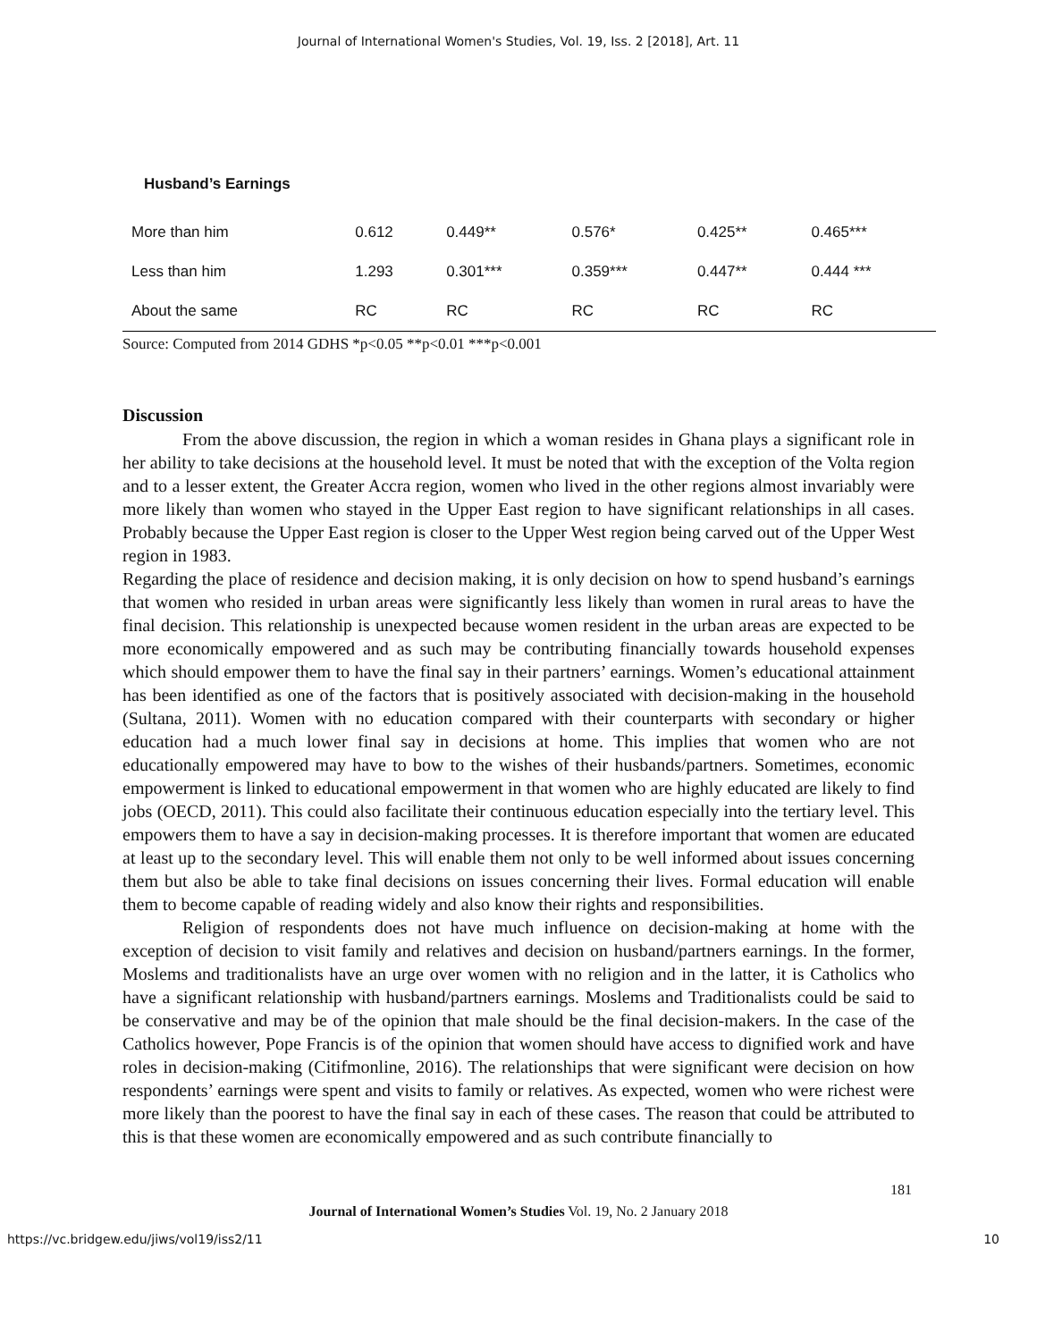Journal of International Women's Studies, Vol. 19, Iss. 2 [2018], Art. 11
| Husband’s Earnings | | | | | |
| --- | --- | --- | --- | --- | --- |
| More than him | 0.612 | 0.449** | 0.576* | 0.425** | 0.465*** |
| Less than him | 1.293 | 0.301*** | 0.359*** | 0.447** | 0.444 *** |
| About the same | RC | RC | RC | RC | RC |
Source: Computed from 2014 GDHS *p<0.05 **p<0.01 ***p<0.001
Discussion
From the above discussion, the region in which a woman resides in Ghana plays a significant role in her ability to take decisions at the household level. It must be noted that with the exception of the Volta region and to a lesser extent, the Greater Accra region, women who lived in the other regions almost invariably were more likely than women who stayed in the Upper East region to have significant relationships in all cases. Probably because the Upper East region is closer to the Upper West region being carved out of the Upper West region in 1983.
Regarding the place of residence and decision making, it is only decision on how to spend husband’s earnings that women who resided in urban areas were significantly less likely than women in rural areas to have the final decision. This relationship is unexpected because women resident in the urban areas are expected to be more economically empowered and as such may be contributing financially towards household expenses which should empower them to have the final say in their partners’ earnings. Women’s educational attainment has been identified as one of the factors that is positively associated with decision-making in the household (Sultana, 2011). Women with no education compared with their counterparts with secondary or higher education had a much lower final say in decisions at home. This implies that women who are not educationally empowered may have to bow to the wishes of their husbands/partners. Sometimes, economic empowerment is linked to educational empowerment in that women who are highly educated are likely to find jobs (OECD, 2011). This could also facilitate their continuous education especially into the tertiary level. This empowers them to have a say in decision-making processes. It is therefore important that women are educated at least up to the secondary level. This will enable them not only to be well informed about issues concerning them but also be able to take final decisions on issues concerning their lives. Formal education will enable them to become capable of reading widely and also know their rights and responsibilities.
Religion of respondents does not have much influence on decision-making at home with the exception of decision to visit family and relatives and decision on husband/partners earnings. In the former, Moslems and traditionalists have an urge over women with no religion and in the latter, it is Catholics who have a significant relationship with husband/partners earnings. Moslems and Traditionalists could be said to be conservative and may be of the opinion that male should be the final decision-makers. In the case of the Catholics however, Pope Francis is of the opinion that women should have access to dignified work and have roles in decision-making (Citifmonline, 2016). The relationships that were significant were decision on how respondents’ earnings were spent and visits to family or relatives. As expected, women who were richest were more likely than the poorest to have the final say in each of these cases. The reason that could be attributed to this is that these women are economically empowered and as such contribute financially to
181
Journal of International Women’s Studies Vol. 19, No. 2 January 2018
https://vc.bridgew.edu/jiws/vol19/iss2/11 10